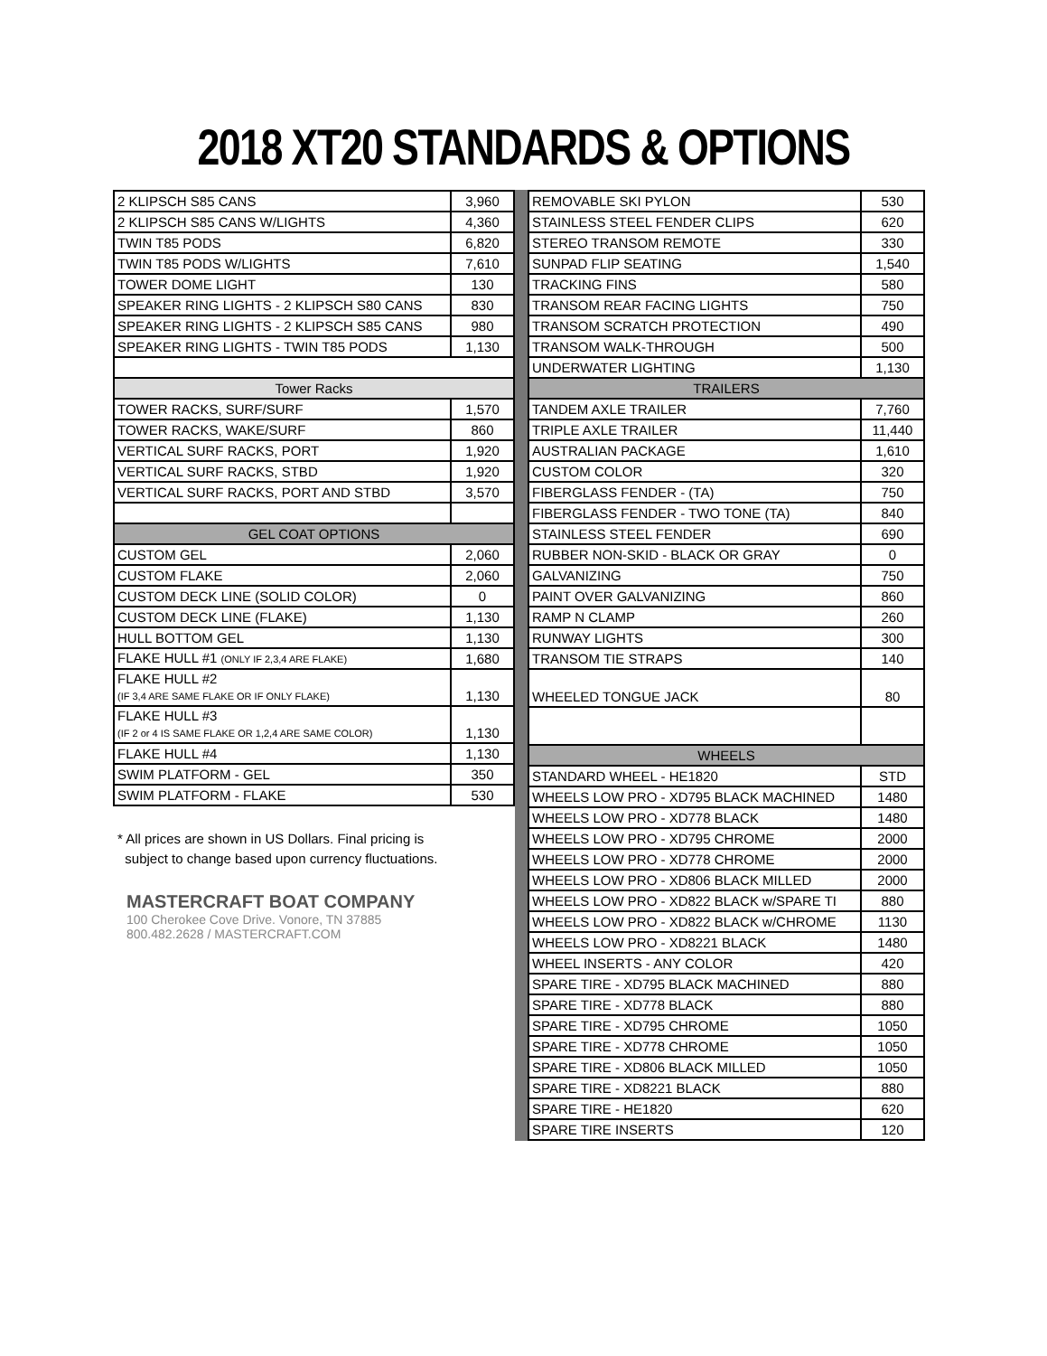2018 XT20 STANDARDS & OPTIONS
| 2 KLIPSCH S85 CANS | 3,960 |
| 2 KLIPSCH S85 CANS W/LIGHTS | 4,360 |
| TWIN T85 PODS | 6,820 |
| TWIN T85 PODS W/LIGHTS | 7,610 |
| TOWER DOME LIGHT | 130 |
| SPEAKER RING LIGHTS - 2 KLIPSCH S80 CANS | 830 |
| SPEAKER RING LIGHTS - 2 KLIPSCH S85 CANS | 980 |
| SPEAKER RING LIGHTS - TWIN T85 PODS | 1,130 |
| Tower Racks | |
| TOWER RACKS, SURF/SURF | 1,570 |
| TOWER RACKS, WAKE/SURF | 860 |
| VERTICAL SURF RACKS, PORT | 1,920 |
| VERTICAL SURF RACKS, STBD | 1,920 |
| VERTICAL SURF RACKS, PORT AND STBD | 3,570 |
| GEL COAT OPTIONS | |
| CUSTOM GEL | 2,060 |
| CUSTOM FLAKE | 2,060 |
| CUSTOM DECK LINE (SOLID COLOR) | 0 |
| CUSTOM DECK LINE (FLAKE) | 1,130 |
| HULL BOTTOM GEL | 1,130 |
| FLAKE HULL #1 (ONLY IF 2,3,4 ARE FLAKE) | 1,680 |
| FLAKE HULL #2 (IF 3,4 ARE SAME FLAKE OR IF ONLY FLAKE) | 1,130 |
| FLAKE HULL #3 (IF 2 or 4 IS SAME FLAKE OR 1,2,4 ARE SAME COLOR) | 1,130 |
| FLAKE HULL #4 | 1,130 |
| SWIM PLATFORM - GEL | 350 |
| SWIM PLATFORM - FLAKE | 530 |
* All prices are shown in US Dollars. Final pricing is
subject to change based upon currency fluctuations.
MASTERCRAFT BOAT COMPANY
100 Cherokee Cove Drive. Vonore, TN 37885
800.482.2628 / MASTERCRAFT.COM
| REMOVABLE SKI PYLON | 530 |
| STAINLESS STEEL FENDER CLIPS | 620 |
| STEREO TRANSOM REMOTE | 330 |
| SUNPAD FLIP SEATING | 1,540 |
| TRACKING FINS | 580 |
| TRANSOM REAR FACING LIGHTS | 750 |
| TRANSOM SCRATCH PROTECTION | 490 |
| TRANSOM WALK-THROUGH | 500 |
| UNDERWATER LIGHTING | 1,130 |
| TRAILERS | |
| TANDEM AXLE TRAILER | 7,760 |
| TRIPLE AXLE TRAILER | 11,440 |
| AUSTRALIAN PACKAGE | 1,610 |
| CUSTOM COLOR | 320 |
| FIBERGLASS FENDER - (TA) | 750 |
| FIBERGLASS FENDER - TWO TONE (TA) | 840 |
| STAINLESS STEEL FENDER | 690 |
| RUBBER NON-SKID - BLACK OR GRAY | 0 |
| GALVANIZING | 750 |
| PAINT OVER GALVANIZING | 860 |
| RAMP N CLAMP | 260 |
| RUNWAY LIGHTS | 300 |
| TRANSOM TIE STRAPS | 140 |
| WHEELED TONGUE JACK | 80 |
| WHEELS | |
| STANDARD WHEEL - HE1820 | STD |
| WHEELS LOW PRO - XD795 BLACK MACHINED | 1480 |
| WHEELS LOW PRO - XD778 BLACK | 1480 |
| WHEELS LOW PRO - XD795 CHROME | 2000 |
| WHEELS LOW PRO - XD778 CHROME | 2000 |
| WHEELS LOW PRO - XD806 BLACK MILLED | 2000 |
| WHEELS LOW PRO - XD822 BLACK w/SPARE TI | 880 |
| WHEELS LOW PRO - XD822 BLACK w/CHROME | 1130 |
| WHEELS LOW PRO - XD8221 BLACK | 1480 |
| WHEEL INSERTS - ANY COLOR | 420 |
| SPARE TIRE - XD795 BLACK MACHINED | 880 |
| SPARE TIRE - XD778 BLACK | 880 |
| SPARE TIRE - XD795 CHROME | 1050 |
| SPARE TIRE - XD778 CHROME | 1050 |
| SPARE TIRE - XD806 BLACK MILLED | 1050 |
| SPARE TIRE - XD8221 BLACK | 880 |
| SPARE TIRE - HE1820 | 620 |
| SPARE TIRE INSERTS | 120 |